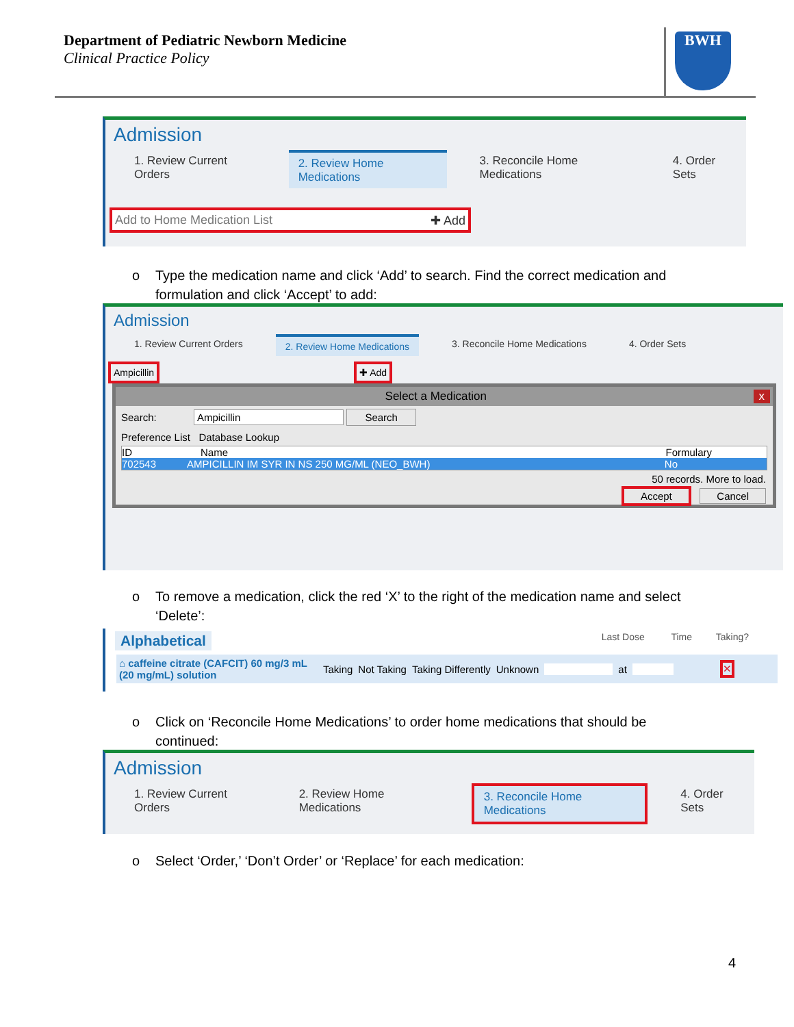Department of Pediatric Newborn Medicine
Clinical Practice Policy
BWH
Admission
1. Review Current Orders 2. Review Home Medications 3. Reconcile Home Medications 4. Order Sets
Add to Home Medication List ✚ Add
o Type the medication name and click ‘Add’ to search. Find the correct medication and
formulation and click ‘Accept’ to add:
Admission
1. Review Current Orders 2. Review Home Medications 3. Reconcile Home Medications 4. Order Sets
Ampicillin ✚ Add
Select a Medication x
Search: Ampicillin Search
Preference List Database Lookup
ID Name Formulary
702543 AMPICILLIN IM SYR IN NS 250 MG/ML (NEO_BWH) No
50 records. More to load.
Accept Cancel
o To remove a medication, click the red ‘X’ to the right of the medication name and select
‘Delete’:
Alphabetical Last Dose Time Taking?
⌂ caffeine citrate (CAFCIT) 60 mg/3 mL (20 mg/mL) solution Taking Not Taking Taking Differently Unknown at ✕
o Click on ‘Reconcile Home Medications’ to order home medications that should be
continued:
Admission
1. Review Current Orders 2. Review Home Medications 3. Reconcile Home Medications 4. Order Sets
o Select ‘Order,’ ‘Don’t Order’ or ‘Replace’ for each medication:
4